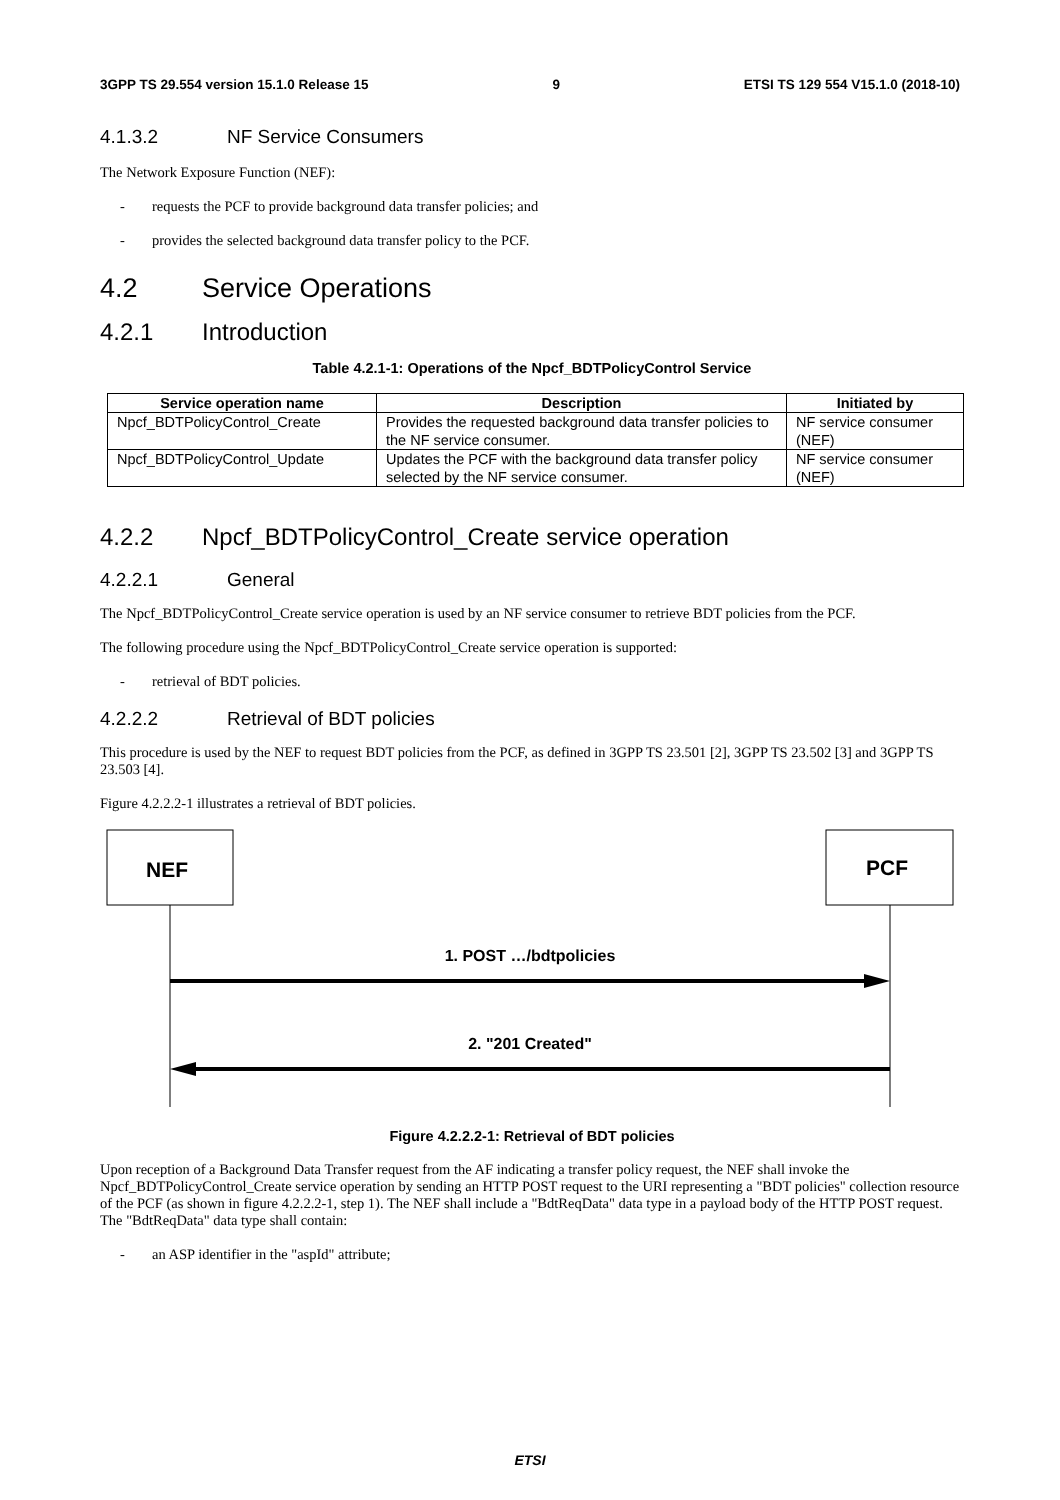3GPP TS 29.554 version 15.1.0 Release 15 9 ETSI TS 129 554 V15.1.0 (2018-10)
4.1.3.2 NF Service Consumers
The Network Exposure Function (NEF):
- requests the PCF to provide background data transfer policies; and
- provides the selected background data transfer policy to the PCF.
4.2 Service Operations
4.2.1 Introduction
Table 4.2.1-1: Operations of the Npcf_BDTPolicyControl Service
| Service operation name | Description | Initiated by |
| --- | --- | --- |
| Npcf_BDTPolicyControl_Create | Provides the requested background data transfer policies to the NF service consumer. | NF service consumer (NEF) |
| Npcf_BDTPolicyControl_Update | Updates the PCF with the background data transfer policy selected by the NF service consumer. | NF service consumer (NEF) |
4.2.2 Npcf_BDTPolicyControl_Create service operation
4.2.2.1 General
The Npcf_BDTPolicyControl_Create service operation is used by an NF service consumer to retrieve BDT policies from the PCF.
The following procedure using the Npcf_BDTPolicyControl_Create service operation is supported:
- retrieval of BDT policies.
4.2.2.2 Retrieval of BDT policies
This procedure is used by the NEF to request BDT policies from the PCF, as defined in 3GPP TS 23.501 [2], 3GPP TS 23.502 [3] and 3GPP TS 23.503 [4].
Figure 4.2.2.2-1 illustrates a retrieval of BDT policies.
NEF
PCF
1. POST …/bdtpolicies
2. "201 Created"
Figure 4.2.2.2-1: Retrieval of BDT policies
Upon reception of a Background Data Transfer request from the AF indicating a transfer policy request, the NEF shall invoke the Npcf_BDTPolicyControl_Create service operation by sending an HTTP POST request to the URI representing a "BDT policies" collection resource of the PCF (as shown in figure 4.2.2.2-1, step 1). The NEF shall include a "BdtReqData" data type in a payload body of the HTTP POST request. The "BdtReqData" data type shall contain:
- an ASP identifier in the "aspId" attribute;
ETSI